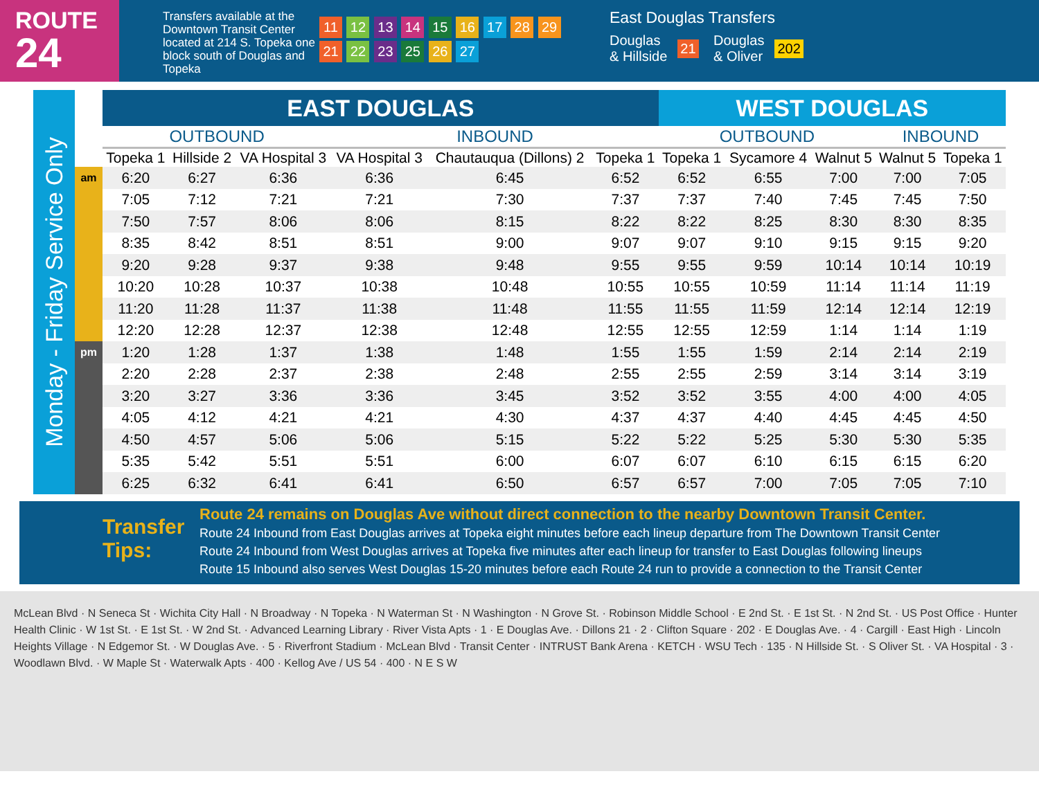ROUTE
24
Transfers available at the Downtown Transit Center located at 214 S. Topeka one block south of Douglas and Topeka
11 12 13 14 15 16 17 28 29
21 22 23 25 26 27
East Douglas Transfers
Douglas
& Hillside
21
Douglas
& Oliver
202
Monday - Friday Service Only
| | EAST DOUGLAS | | | | | | WEST DOUGLAS | | | | |
| --- | --- | --- | --- | --- | --- | --- | --- | --- | --- | --- | --- |
| | OUTBOUND | | | INBOUND | | | OUTBOUND | | | INBOUND | |
| | Topeka 1 | Hillside 2 | VA Hospital 3 | VA Hospital 3 | Chautauqua (Dillons) 2 | Topeka 1 | Topeka 1 | Sycamore 4 | Walnut 5 | Walnut 5 | Topeka 1 |
| am | 6:20 | 6:27 | 6:36 | 6:36 | 6:45 | 6:52 | 6:52 | 6:55 | 7:00 | 7:00 | 7:05 |
| | 7:05 | 7:12 | 7:21 | 7:21 | 7:30 | 7:37 | 7:37 | 7:40 | 7:45 | 7:45 | 7:50 |
| | 7:50 | 7:57 | 8:06 | 8:06 | 8:15 | 8:22 | 8:22 | 8:25 | 8:30 | 8:30 | 8:35 |
| | 8:35 | 8:42 | 8:51 | 8:51 | 9:00 | 9:07 | 9:07 | 9:10 | 9:15 | 9:15 | 9:20 |
| | 9:20 | 9:28 | 9:37 | 9:38 | 9:48 | 9:55 | 9:55 | 9:59 | 10:14 | 10:14 | 10:19 |
| | 10:20 | 10:28 | 10:37 | 10:38 | 10:48 | 10:55 | 10:55 | 10:59 | 11:14 | 11:14 | 11:19 |
| | 11:20 | 11:28 | 11:37 | 11:38 | 11:48 | 11:55 | 11:55 | 11:59 | 12:14 | 12:14 | 12:19 |
| | 12:20 | 12:28 | 12:37 | 12:38 | 12:48 | 12:55 | 12:55 | 12:59 | 1:14 | 1:14 | 1:19 |
| pm | 1:20 | 1:28 | 1:37 | 1:38 | 1:48 | 1:55 | 1:55 | 1:59 | 2:14 | 2:14 | 2:19 |
| | 2:20 | 2:28 | 2:37 | 2:38 | 2:48 | 2:55 | 2:55 | 2:59 | 3:14 | 3:14 | 3:19 |
| | 3:20 | 3:27 | 3:36 | 3:36 | 3:45 | 3:52 | 3:52 | 3:55 | 4:00 | 4:00 | 4:05 |
| | 4:05 | 4:12 | 4:21 | 4:21 | 4:30 | 4:37 | 4:37 | 4:40 | 4:45 | 4:45 | 4:50 |
| | 4:50 | 4:57 | 5:06 | 5:06 | 5:15 | 5:22 | 5:22 | 5:25 | 5:30 | 5:30 | 5:35 |
| | 5:35 | 5:42 | 5:51 | 5:51 | 6:00 | 6:07 | 6:07 | 6:10 | 6:15 | 6:15 | 6:20 |
| | 6:25 | 6:32 | 6:41 | 6:41 | 6:50 | 6:57 | 6:57 | 7:00 | 7:05 | 7:05 | 7:10 |
Transfer Tips:
Route 24 remains on Douglas Ave without direct connection to the nearby Downtown Transit Center.
Route 24 Inbound from East Douglas arrives at Topeka eight minutes before each lineup departure from The Downtown Transit Center
Route 24 Inbound from West Douglas arrives at Topeka five minutes after each lineup for transfer to East Douglas following lineups
Route 15 Inbound also serves West Douglas 15-20 minutes before each Route 24 run to provide a connection to the Transit Center
McLean Blvd · N Seneca St · Wichita City Hall · N Broadway · N Topeka · N Waterman St · N Washington · N Grove St. · Robinson Middle School · E 2nd St. · E 1st St. · N 2nd St. · US Post Office · Hunter Health Clinic · W 1st St. · E 1st St. · W 2nd St. · Advanced Learning Library · River Vista Apts · 1 · E Douglas Ave. · Dillons 21 · 2 · Clifton Square · 202 · E Douglas Ave. · 4 · Cargill · East High · Lincoln Heights Village · N Edgemor St. · W Douglas Ave. · 5 · Riverfront Stadium · McLean Blvd · Transit Center · INTRUST Bank Arena · KETCH · WSU Tech · 135 · N Hillside St. · S Oliver St. · VA Hospital · 3 · Woodlawn Blvd. · W Maple St · Waterwalk Apts · 400 · Kellog Ave / US 54 · 400 · N E S W